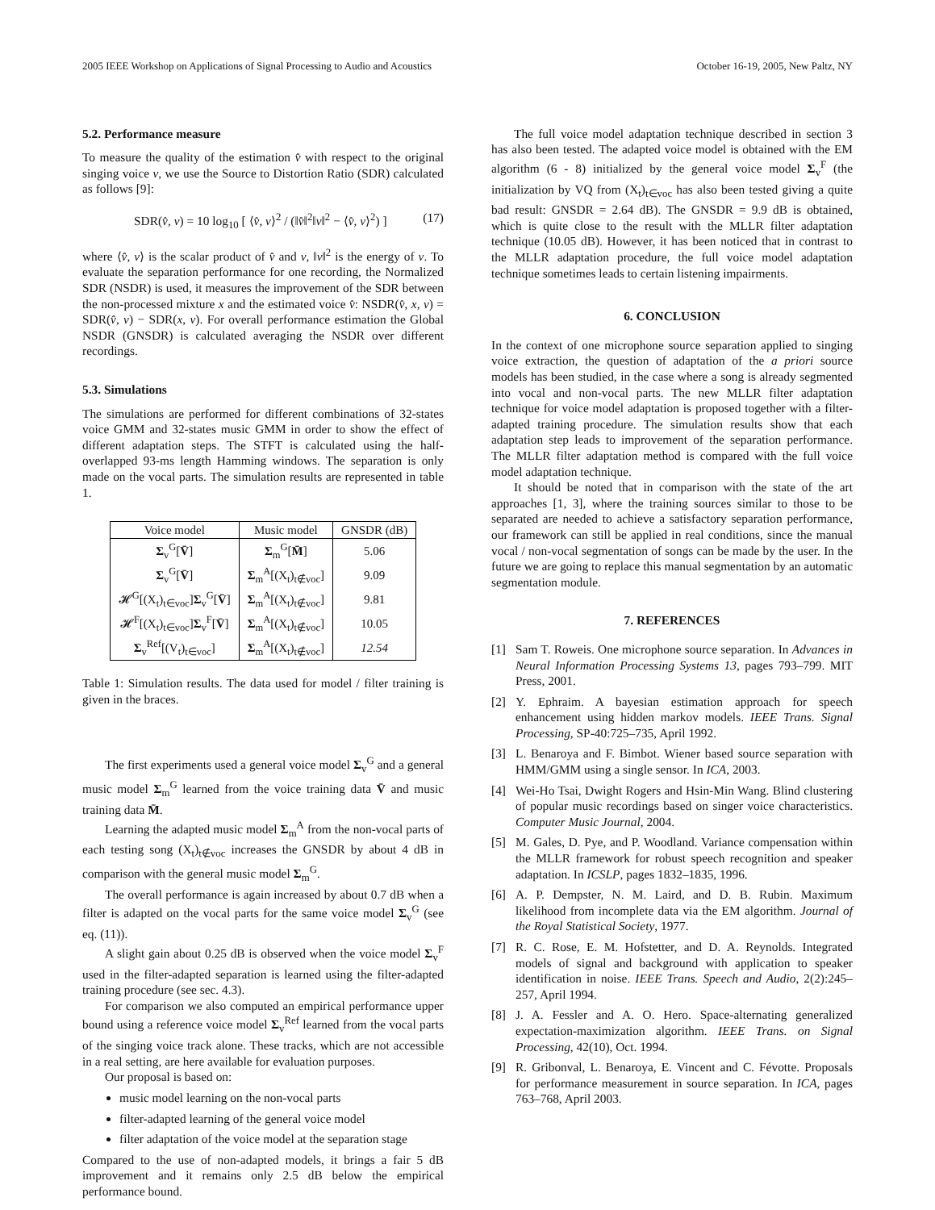2005 IEEE Workshop on Applications of Signal Processing to Audio and Acoustics October 16-19, 2005, New Paltz, NY
5.2. Performance measure
To measure the quality of the estimation v̂ with respect to the original singing voice v, we use the Source to Distortion Ratio (SDR) calculated as follows [9]:
SDR(v̂, v) = 10 log<sub>10</sub> [ ⟨v̂, v⟩<sup>2</sup> / (‖v̂‖<sup>2</sup>‖v‖<sup>2</sup> − ⟨v̂, v⟩<sup>2</sup>) ] (17)
where ⟨v̂, v⟩ is the scalar product of v̂ and v, ‖v‖<sup>2</sup> is the energy of v. To evaluate the separation performance for one recording, the Normalized SDR (NSDR) is used, it measures the improvement of the SDR between the non-processed mixture x and the estimated voice v̂: NSDR(v̂, x, v) = SDR(v̂, v) − SDR(x, v). For overall performance estimation the Global NSDR (GNSDR) is calculated averaging the NSDR over different recordings.
5.3. Simulations
The simulations are performed for different combinations of 32-states voice GMM and 32-states music GMM in order to show the effect of different adaptation steps. The STFT is calculated using the half-overlapped 93-ms length Hamming windows. The separation is only made on the vocal parts. The simulation results are represented in table 1.
| Voice model | Music model | GNSDR (dB) |
| --- | --- | --- |
| Σ<sub>v</sub><sup>G</sup>[ V̄ ] | Σ<sub>m</sub><sup>G</sup>[ M̄ ] | 5.06 |
| Σ<sub>v</sub><sup>G</sup>[ V̄ ] | Σ<sub>m</sub><sup>A</sup>[(X<sub>t</sub>)<sub>t∉voc</sub>] | 9.09 |
| 𝓗<sup>G</sup>[(X<sub>t</sub>)<sub>t∈voc</sub>] Σ<sub>v</sub><sup>G</sup>[ V̄ ] | Σ<sub>m</sub><sup>A</sup>[(X<sub>t</sub>)<sub>t∉voc</sub>] | 9.81 |
| 𝓗<sup>F</sup>[(X<sub>t</sub>)<sub>t∈voc</sub>] Σ<sub>v</sub><sup>F</sup>[ V̄ ] | Σ<sub>m</sub><sup>A</sup>[(X<sub>t</sub>)<sub>t∉voc</sub>] | 10.05 |
| Σ<sub>v</sub><sup>Ref</sup>[(V<sub>t</sub>)<sub>t∈voc</sub>] | Σ<sub>m</sub><sup>A</sup>[(X<sub>t</sub>)<sub>t∉voc</sub>] | 12.54 |
Table 1: Simulation results. The data used for model / filter training is given in the braces.
The first experiments used a general voice model Σ<sub>v</sub><sup>G</sup> and a general music model Σ<sub>m</sub><sup>G</sup> learned from the voice training data V̄ and music training data M̄.
Learning the adapted music model Σ<sub>m</sub><sup>A</sup> from the non-vocal parts of each testing song (X<sub>t</sub>)<sub>t∉voc</sub> increases the GNSDR by about 4 dB in comparison with the general music model Σ<sub>m</sub><sup>G</sup>.
The overall performance is again increased by about 0.7 dB when a filter is adapted on the vocal parts for the same voice model Σ<sub>v</sub><sup>G</sup> (see eq. (11)).
A slight gain about 0.25 dB is observed when the voice model Σ<sub>v</sub><sup>F</sup> used in the filter-adapted separation is learned using the filter-adapted training procedure (see sec. 4.3).
For comparison we also computed an empirical performance upper bound using a reference voice model Σ<sub>v</sub><sup>Ref</sup> learned from the vocal parts of the singing voice track alone. These tracks, which are not accessible in a real setting, are here available for evaluation purposes.
Our proposal is based on:
music model learning on the non-vocal parts
filter-adapted learning of the general voice model
filter adaptation of the voice model at the separation stage
Compared to the use of non-adapted models, it brings a fair 5 dB improvement and it remains only 2.5 dB below the empirical performance bound.
The full voice model adaptation technique described in section 3 has also been tested. The adapted voice model is obtained with the EM algorithm (6 - 8) initialized by the general voice model Σ<sub>v</sub><sup>F</sup> (the initialization by VQ from (X<sub>t</sub>)<sub>t∈voc</sub> has also been tested giving a quite bad result: GNSDR = 2.64 dB). The GNSDR = 9.9 dB is obtained, which is quite close to the result with the MLLR filter adaptation technique (10.05 dB). However, it has been noticed that in contrast to the MLLR adaptation procedure, the full voice model adaptation technique sometimes leads to certain listening impairments.
6. CONCLUSION
In the context of one microphone source separation applied to singing voice extraction, the question of adaptation of the a priori source models has been studied, in the case where a song is already segmented into vocal and non-vocal parts. The new MLLR filter adaptation technique for voice model adaptation is proposed together with a filter-adapted training procedure. The simulation results show that each adaptation step leads to improvement of the separation performance. The MLLR filter adaptation method is compared with the full voice model adaptation technique.
It should be noted that in comparison with the state of the art approaches [1, 3], where the training sources similar to those to be separated are needed to achieve a satisfactory separation performance, our framework can still be applied in real conditions, since the manual vocal / non-vocal segmentation of songs can be made by the user. In the future we are going to replace this manual segmentation by an automatic segmentation module.
7. REFERENCES
[1] Sam T. Roweis. One microphone source separation. In Advances in Neural Information Processing Systems 13, pages 793–799. MIT Press, 2001.
[2] Y. Ephraim. A bayesian estimation approach for speech enhancement using hidden markov models. IEEE Trans. Signal Processing, SP-40:725–735, April 1992.
[3] L. Benaroya and F. Bimbot. Wiener based source separation with HMM/GMM using a single sensor. In ICA, 2003.
[4] Wei-Ho Tsai, Dwight Rogers and Hsin-Min Wang. Blind clustering of popular music recordings based on singer voice characteristics. Computer Music Journal, 2004.
[5] M. Gales, D. Pye, and P. Woodland. Variance compensation within the MLLR framework for robust speech recognition and speaker adaptation. In ICSLP, pages 1832–1835, 1996.
[6] A. P. Dempster, N. M. Laird, and D. B. Rubin. Maximum likelihood from incomplete data via the EM algorithm. Journal of the Royal Statistical Society, 1977.
[7] R. C. Rose, E. M. Hofstetter, and D. A. Reynolds. Integrated models of signal and background with application to speaker identification in noise. IEEE Trans. Speech and Audio, 2(2):245–257, April 1994.
[8] J. A. Fessler and A. O. Hero. Space-alternating generalized expectation-maximization algorithm. IEEE Trans. on Signal Processing, 42(10), Oct. 1994.
[9] R. Gribonval, L. Benaroya, E. Vincent and C. Févotte. Proposals for performance measurement in source separation. In ICA, pages 763–768, April 2003.